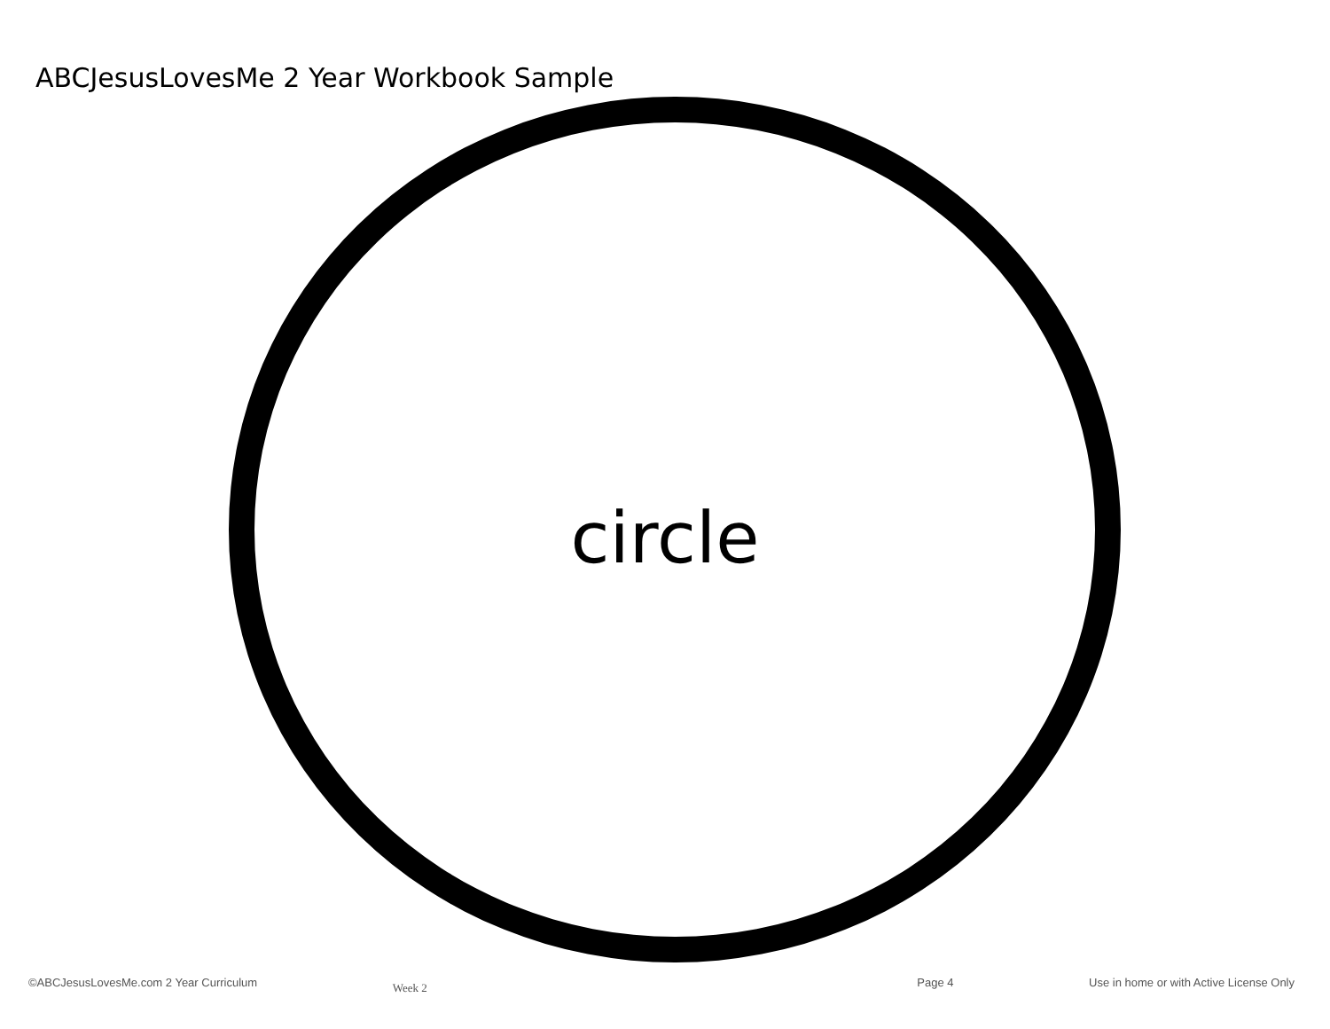ABCJesusLovesMe 2 Year Workbook Sample
circle
©ABCJesusLovesMe.com 2 Year Curriculum Week 2 Page 4 Use in home or with Active License Only